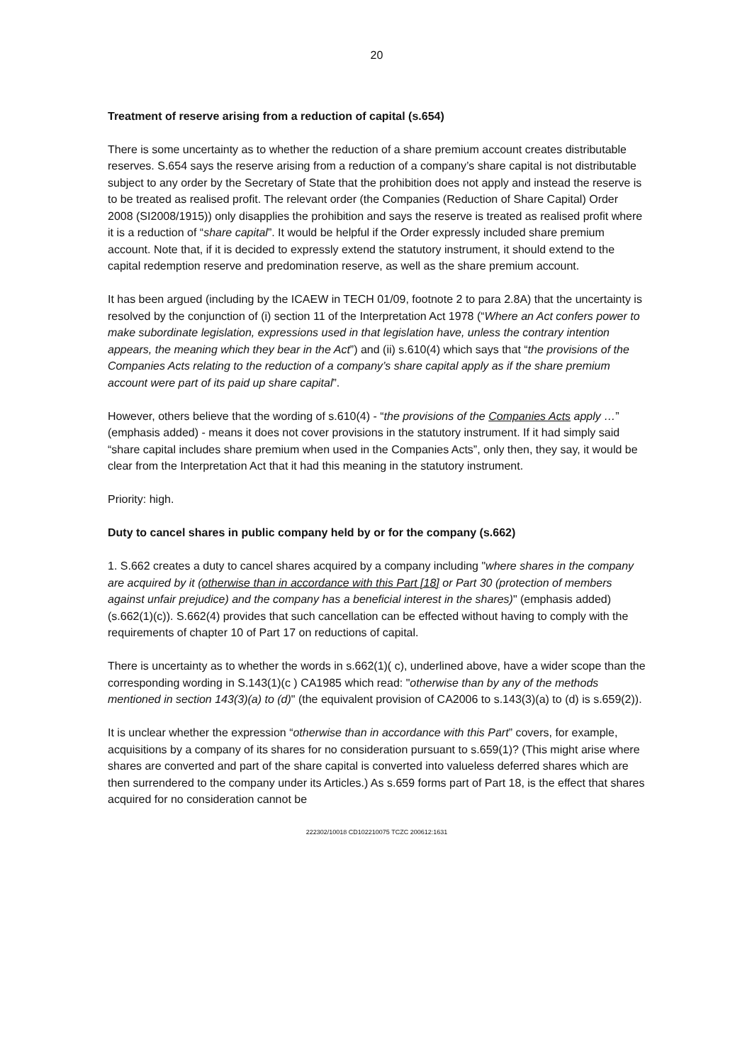20
Treatment of reserve arising from a reduction of capital (s.654)
There is some uncertainty as to whether the reduction of a share premium account creates distributable reserves. S.654 says the reserve arising from a reduction of a company’s share capital is not distributable subject to any order by the Secretary of State that the prohibition does not apply and instead the reserve is to be treated as realised profit. The relevant order (the Companies (Reduction of Share Capital) Order 2008 (SI2008/1915)) only disapplies the prohibition and says the reserve is treated as realised profit where it is a reduction of “share capital”. It would be helpful if the Order expressly included share premium account. Note that, if it is decided to expressly extend the statutory instrument, it should extend to the capital redemption reserve and predomination reserve, as well as the share premium account.
It has been argued (including by the ICAEW in TECH 01/09, footnote 2 to para 2.8A) that the uncertainty is resolved by the conjunction of (i) section 11 of the Interpretation Act 1978 (“Where an Act confers power to make subordinate legislation, expressions used in that legislation have, unless the contrary intention appears, the meaning which they bear in the Act”) and (ii) s.610(4) which says that “the provisions of the Companies Acts relating to the reduction of a company’s share capital apply as if the share premium account were part of its paid up share capital”.
However, others believe that the wording of s.610(4) - “the provisions of the Companies Acts apply …” (emphasis added) - means it does not cover provisions in the statutory instrument. If it had simply said “share capital includes share premium when used in the Companies Acts”, only then, they say, it would be clear from the Interpretation Act that it had this meaning in the statutory instrument.
Priority: high.
Duty to cancel shares in public company held by or for the company (s.662)
1. S.662 creates a duty to cancel shares acquired by a company including "where shares in the company are acquired by it (otherwise than in accordance with this Part [18] or Part 30 (protection of members against unfair prejudice) and the company has a beneficial interest in the shares)" (emphasis added) (s.662(1)(c)). S.662(4) provides that such cancellation can be effected without having to comply with the requirements of chapter 10 of Part 17 on reductions of capital.
There is uncertainty as to whether the words in s.662(1)( c), underlined above, have a wider scope than the corresponding wording in S.143(1)(c ) CA1985 which read: "otherwise than by any of the methods mentioned in section 143(3)(a) to (d)" (the equivalent provision of CA2006 to s.143(3)(a) to (d) is s.659(2)).
It is unclear whether the expression “otherwise than in accordance with this Part” covers, for example, acquisitions by a company of its shares for no consideration pursuant to s.659(1)? (This might arise where shares are converted and part of the share capital is converted into valueless deferred shares which are then surrendered to the company under its Articles.) As s.659 forms part of Part 18, is the effect that shares acquired for no consideration cannot be
222302/10018 CD102210075 TCZC 200612:1631